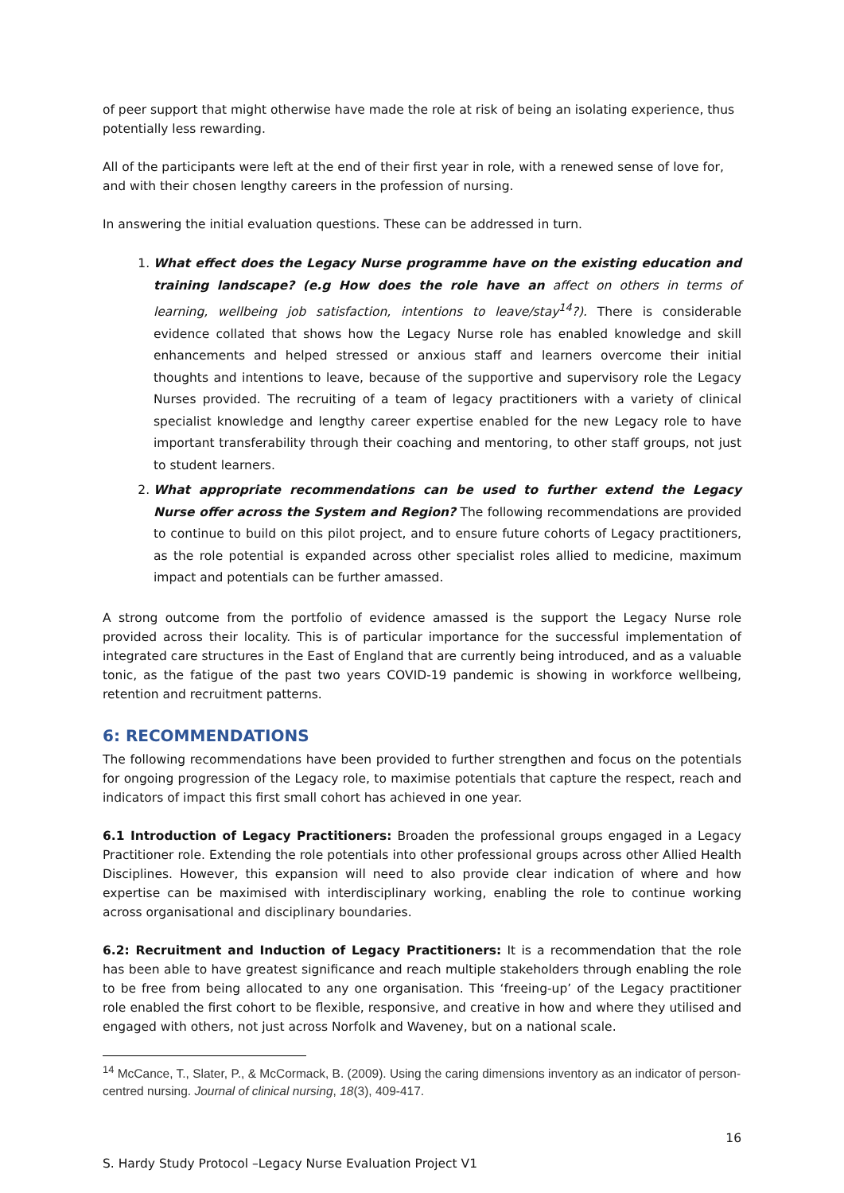of peer support that might otherwise have made the role at risk of being an isolating experience, thus potentially less rewarding.
All of the participants were left at the end of their first year in role, with a renewed sense of love for, and with their chosen lengthy careers in the profession of nursing.
In answering the initial evaluation questions. These can be addressed in turn.
1. What effect does the Legacy Nurse programme have on the existing education and training landscape? (e.g How does the role have an affect on others in terms of learning, wellbeing job satisfaction, intentions to leave/stay<sup>14</sup>?). There is considerable evidence collated that shows how the Legacy Nurse role has enabled knowledge and skill enhancements and helped stressed or anxious staff and learners overcome their initial thoughts and intentions to leave, because of the supportive and supervisory role the Legacy Nurses provided. The recruiting of a team of legacy practitioners with a variety of clinical specialist knowledge and lengthy career expertise enabled for the new Legacy role to have important transferability through their coaching and mentoring, to other staff groups, not just to student learners.
2. What appropriate recommendations can be used to further extend the Legacy Nurse offer across the System and Region? The following recommendations are provided to continue to build on this pilot project, and to ensure future cohorts of Legacy practitioners, as the role potential is expanded across other specialist roles allied to medicine, maximum impact and potentials can be further amassed.
A strong outcome from the portfolio of evidence amassed is the support the Legacy Nurse role provided across their locality. This is of particular importance for the successful implementation of integrated care structures in the East of England that are currently being introduced, and as a valuable tonic, as the fatigue of the past two years COVID-19 pandemic is showing in workforce wellbeing, retention and recruitment patterns.
6: RECOMMENDATIONS
The following recommendations have been provided to further strengthen and focus on the potentials for ongoing progression of the Legacy role, to maximise potentials that capture the respect, reach and indicators of impact this first small cohort has achieved in one year.
6.1 Introduction of Legacy Practitioners: Broaden the professional groups engaged in a Legacy Practitioner role. Extending the role potentials into other professional groups across other Allied Health Disciplines. However, this expansion will need to also provide clear indication of where and how expertise can be maximised with interdisciplinary working, enabling the role to continue working across organisational and disciplinary boundaries.
6.2: Recruitment and Induction of Legacy Practitioners: It is a recommendation that the role has been able to have greatest significance and reach multiple stakeholders through enabling the role to be free from being allocated to any one organisation. This ‘freeing-up’ of the Legacy practitioner role enabled the first cohort to be flexible, responsive, and creative in how and where they utilised and engaged with others, not just across Norfolk and Waveney, but on a national scale.
<sup>14</sup> McCance, T., Slater, P., & McCormack, B. (2009). Using the caring dimensions inventory as an indicator of person-centred nursing. Journal of clinical nursing, 18(3), 409-417.
16
S. Hardy Study Protocol –Legacy Nurse Evaluation Project V1